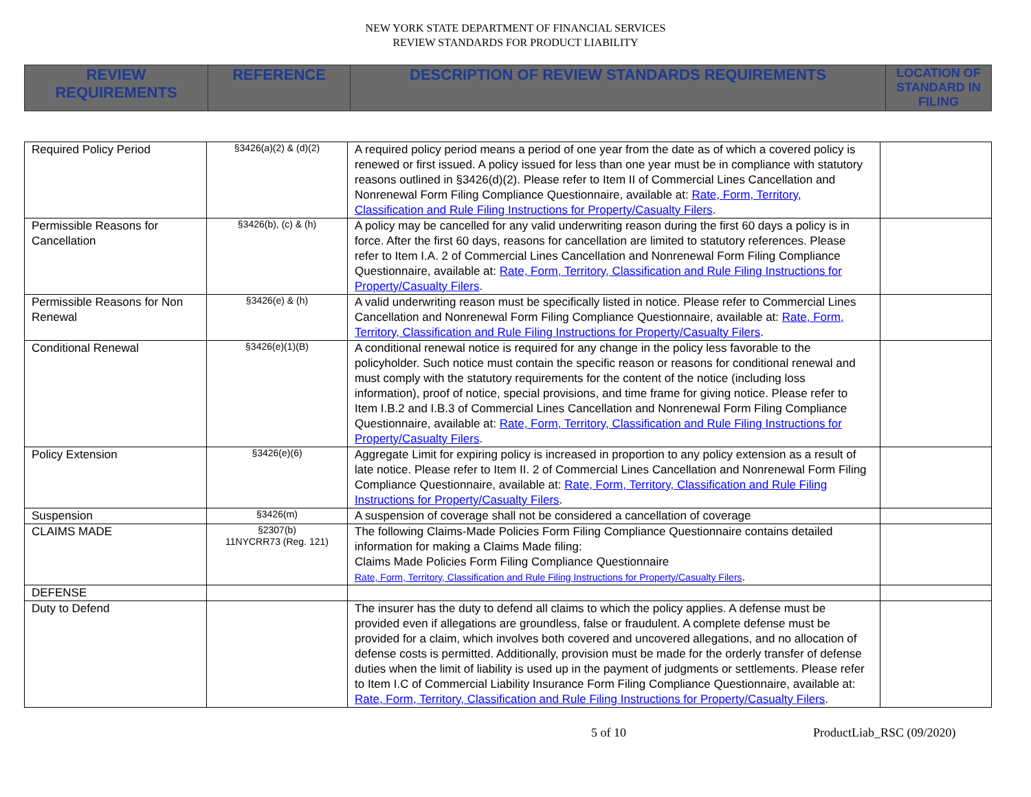NEW YORK STATE DEPARTMENT OF FINANCIAL SERVICES
REVIEW STANDARDS FOR PRODUCT LIABILITY
| REVIEW REQUIREMENTS | REFERENCE | DESCRIPTION OF REVIEW STANDARDS REQUIREMENTS | LOCATION OF STANDARD IN FILING |
| --- | --- | --- | --- |
| Required Policy Period | §3426(a)(2) & (d)(2) | A required policy period means a period of one year from the date as of which a covered policy is renewed or first issued. A policy issued for less than one year must be in compliance with statutory reasons outlined in §3426(d)(2). Please refer to Item II of Commercial Lines Cancellation and Nonrenewal Form Filing Compliance Questionnaire, available at: Rate, Form, Territory, Classification and Rule Filing Instructions for Property/Casualty Filers . | |
| Permissible Reasons for Cancellation | §3426(b), (c) & (h) | A policy may be cancelled for any valid underwriting reason during the first 60 days a policy is in force. After the first 60 days, reasons for cancellation are limited to statutory references. Please refer to Item I.A. 2 of Commercial Lines Cancellation and Nonrenewal Form Filing Compliance Questionnaire, available at: Rate, Form, Territory, Classification and Rule Filing Instructions for Property/Casualty Filers . | |
| Permissible Reasons for Non Renewal | §3426(e) & (h) | A valid underwriting reason must be specifically listed in notice. Please refer to Commercial Lines Cancellation and Nonrenewal Form Filing Compliance Questionnaire, available at: Rate, Form, Territory, Classification and Rule Filing Instructions for Property/Casualty Filers . | |
| Conditional Renewal | §3426(e)(1)(B) | A conditional renewal notice is required for any change in the policy less favorable to the policyholder. Such notice must contain the specific reason or reasons for conditional renewal and must comply with the statutory requirements for the content of the notice (including loss information), proof of notice, special provisions, and time frame for giving notice. Please refer to Item I.B.2 and I.B.3 of Commercial Lines Cancellation and Nonrenewal Form Filing Compliance Questionnaire, available at: Rate, Form, Territory, Classification and Rule Filing Instructions for Property/Casualty Filers . | |
| Policy Extension | §3426(e)(6) | Aggregate Limit for expiring policy is increased in proportion to any policy extension as a result of late notice. Please refer to Item II. 2 of Commercial Lines Cancellation and Nonrenewal Form Filing Compliance Questionnaire, available at: Rate, Form, Territory, Classification and Rule Filing Instructions for Property/Casualty Filers . | |
| Suspension | §3426(m) | A suspension of coverage shall not be considered a cancellation of coverage | |
| CLAIMS MADE | §2307(b) 11NYCRR73 (Reg. 121) | The following Claims-Made Policies Form Filing Compliance Questionnaire contains detailed information for making a Claims Made filing: Claims Made Policies Form Filing Compliance Questionnaire Rate, Form, Territory, Classification and Rule Filing Instructions for Property/Casualty Filers . | |
| DEFENSE | | | |
| Duty to Defend | | The insurer has the duty to defend all claims to which the policy applies. A defense must be provided even if allegations are groundless, false or fraudulent. A complete defense must be provided for a claim, which involves both covered and uncovered allegations, and no allocation of defense costs is permitted. Additionally, provision must be made for the orderly transfer of defense duties when the limit of liability is used up in the payment of judgments or settlements. Please refer to Item I.C of Commercial Liability Insurance Form Filing Compliance Questionnaire, available at: Rate, Form, Territory, Classification and Rule Filing Instructions for Property/Casualty Filers . | |
5 of 10 ProductLiab_RSC (09/2020)